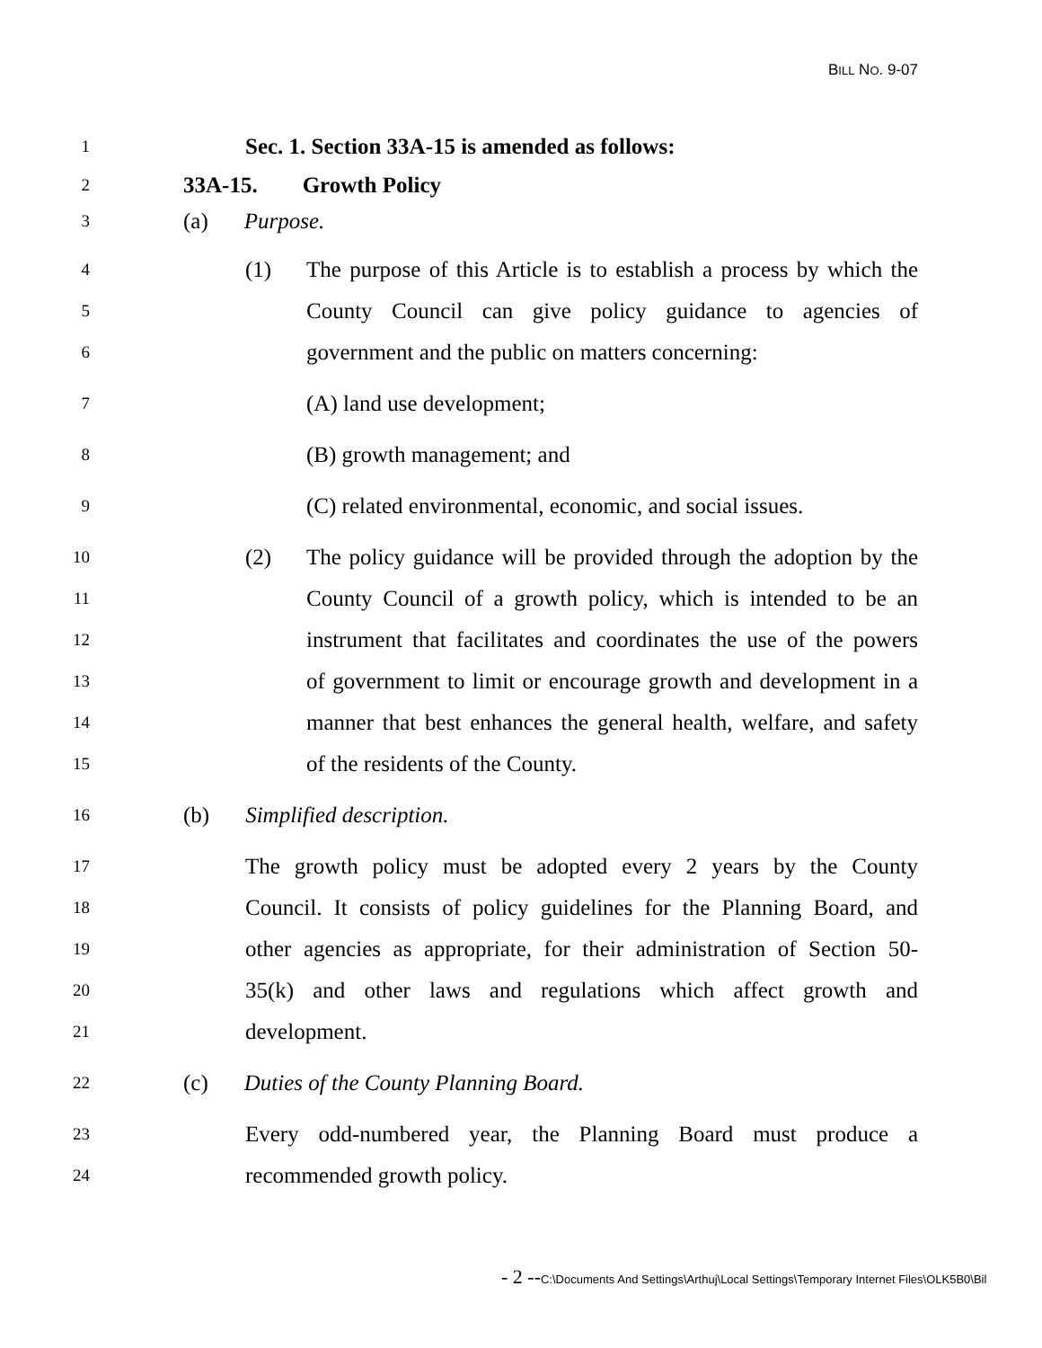BILL NO. 9-07
1
Sec. 1. Section 33A-15 is amended as follows:
2
33A-15. Growth Policy
3
(a) Purpose.
4
(1) The purpose of this Article is to establish a process by which the
5
County Council can give policy guidance to agencies of
6
government and the public on matters concerning:
7
(A) land use development;
8
(B) growth management; and
9
(C) related environmental, economic, and social issues.
10
(2) The policy guidance will be provided through the adoption by the
11
County Council of a growth policy, which is intended to be an
12
instrument that facilitates and coordinates the use of the powers
13
of government to limit or encourage growth and development in a
14
manner that best enhances the general health, welfare, and safety
15
of the residents of the County.
16
(b) Simplified description.
17
The growth policy must be adopted every 2 years by the County
18
Council. It consists of policy guidelines for the Planning Board, and
19
other agencies as appropriate, for their administration of Section 50-
20
35(k) and other laws and regulations which affect growth and
21
development.
22
(c) Duties of the County Planning Board.
23
Every odd-numbered year, the Planning Board must produce a
24
recommended growth policy.
- 2 --C:\Documents And Settings\Arthuj\Local Settings\Temporary Internet Files\OLK5B0\Bil